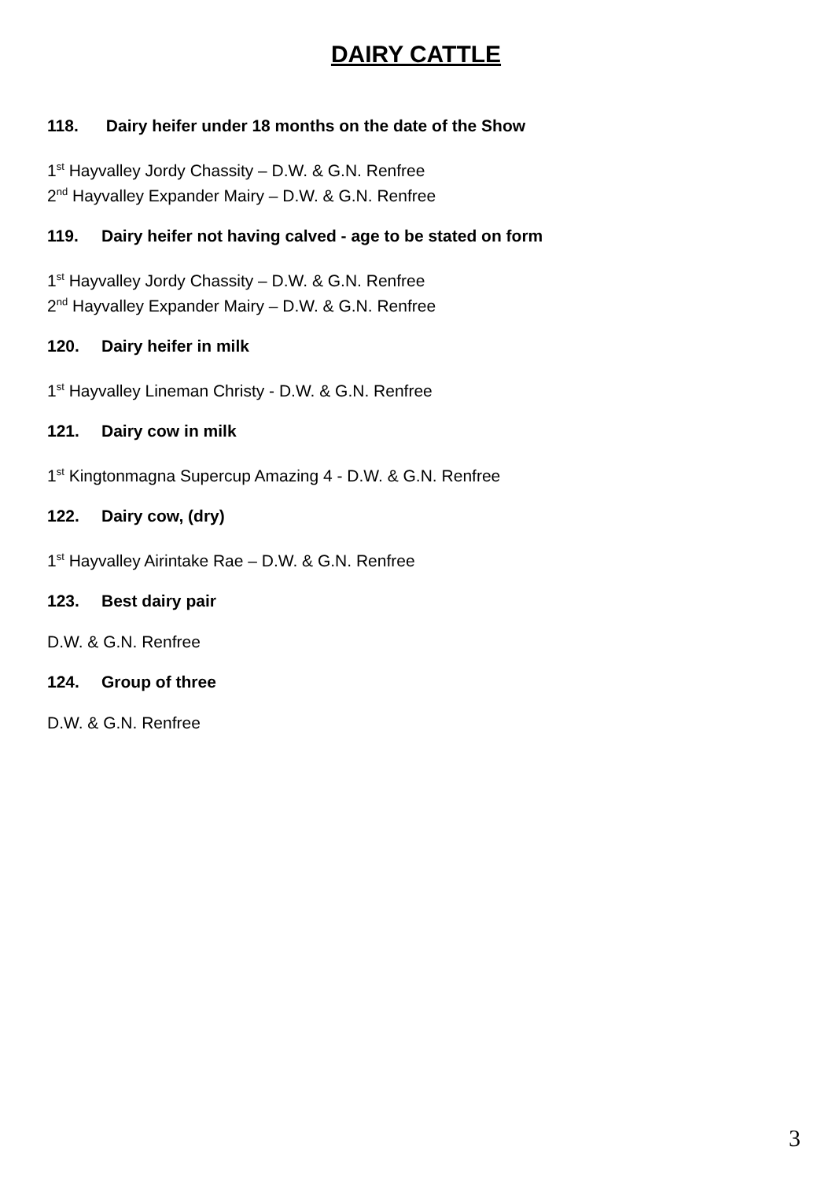DAIRY CATTLE
118. Dairy heifer under 18 months on the date of the Show
1<sup>st</sup> Hayvalley Jordy Chassity – D.W. & G.N. Renfree
2<sup>nd</sup> Hayvalley Expander Mairy – D.W. & G.N. Renfree
119. Dairy heifer not having calved - age to be stated on form
1<sup>st</sup> Hayvalley Jordy Chassity – D.W. & G.N. Renfree
2<sup>nd</sup> Hayvalley Expander Mairy – D.W. & G.N. Renfree
120. Dairy heifer in milk
1<sup>st</sup> Hayvalley Lineman Christy - D.W. & G.N. Renfree
121. Dairy cow in milk
1<sup>st</sup> Kingtonmagna Supercup Amazing 4 - D.W. & G.N. Renfree
122. Dairy cow, (dry)
1<sup>st</sup> Hayvalley Airintake Rae – D.W. & G.N. Renfree
123. Best dairy pair
D.W. & G.N. Renfree
124. Group of three
D.W. & G.N. Renfree
3